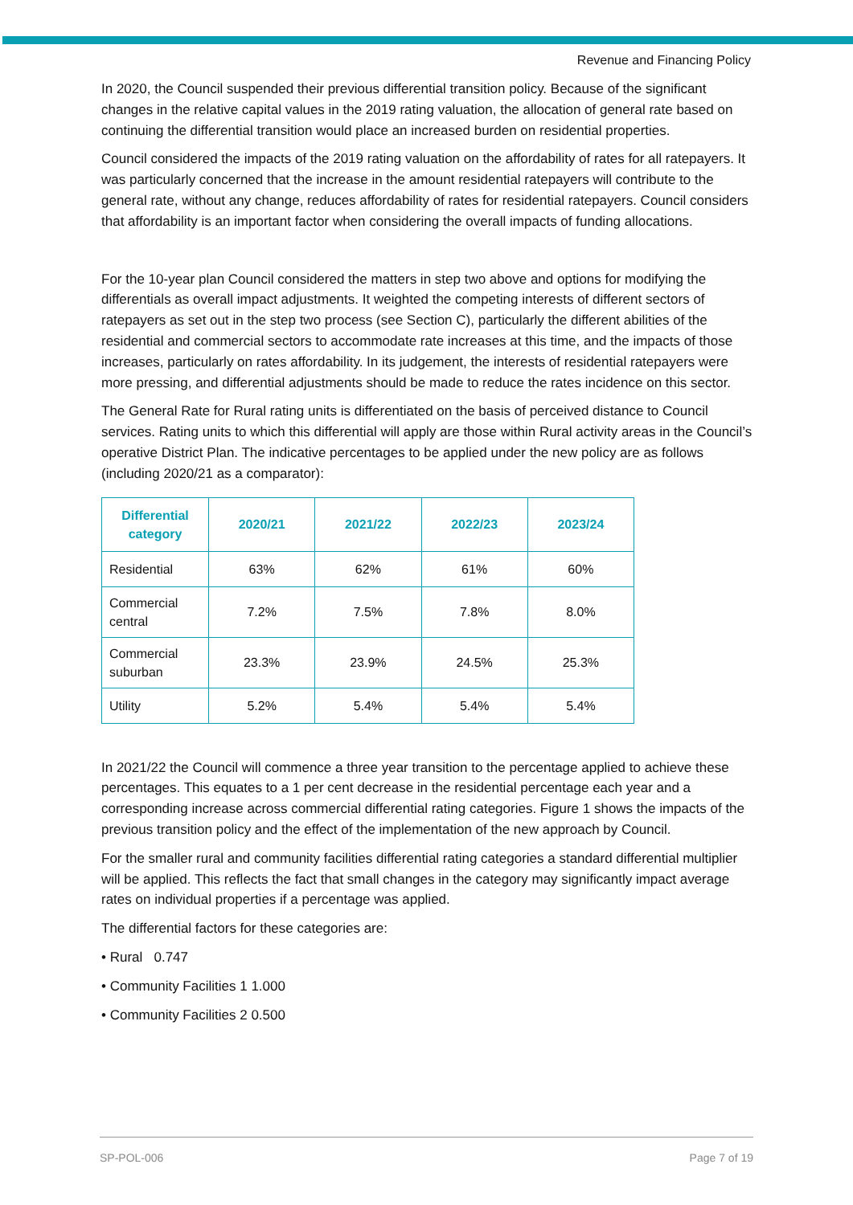Revenue and Financing Policy
In 2020, the Council suspended their previous differential transition policy. Because of the significant changes in the relative capital values in the 2019 rating valuation, the allocation of general rate based on continuing the differential transition would place an increased burden on residential properties.
Council considered the impacts of the 2019 rating valuation on the affordability of rates for all ratepayers. It was particularly concerned that the increase in the amount residential ratepayers will contribute to the general rate, without any change, reduces affordability of rates for residential ratepayers. Council considers that affordability is an important factor when considering the overall impacts of funding allocations.
For the 10-year plan Council considered the matters in step two above and options for modifying the differentials as overall impact adjustments. It weighted the competing interests of different sectors of ratepayers as set out in the step two process (see Section C), particularly the different abilities of the residential and commercial sectors to accommodate rate increases at this time, and the impacts of those increases, particularly on rates affordability. In its judgement, the interests of residential ratepayers were more pressing, and differential adjustments should be made to reduce the rates incidence on this sector.
The General Rate for Rural rating units is differentiated on the basis of perceived distance to Council services. Rating units to which this differential will apply are those within Rural activity areas in the Council’s operative District Plan. The indicative percentages to be applied under the new policy are as follows (including 2020/21 as a comparator):
| Differential category | 2020/21 | 2021/22 | 2022/23 | 2023/24 |
| --- | --- | --- | --- | --- |
| Residential | 63% | 62% | 61% | 60% |
| Commercial central | 7.2% | 7.5% | 7.8% | 8.0% |
| Commercial suburban | 23.3% | 23.9% | 24.5% | 25.3% |
| Utility | 5.2% | 5.4% | 5.4% | 5.4% |
In 2021/22 the Council will commence a three year transition to the percentage applied to achieve these percentages. This equates to a 1 per cent decrease in the residential percentage each year and a corresponding increase across commercial differential rating categories. Figure 1 shows the impacts of the previous transition policy and the effect of the implementation of the new approach by Council.
For the smaller rural and community facilities differential rating categories a standard differential multiplier will be applied. This reflects the fact that small changes in the category may significantly impact average rates on individual properties if a percentage was applied.
The differential factors for these categories are:
• Rural 0.747
• Community Facilities 1 1.000
• Community Facilities 2 0.500
SP-POL-006 Page 7 of 19